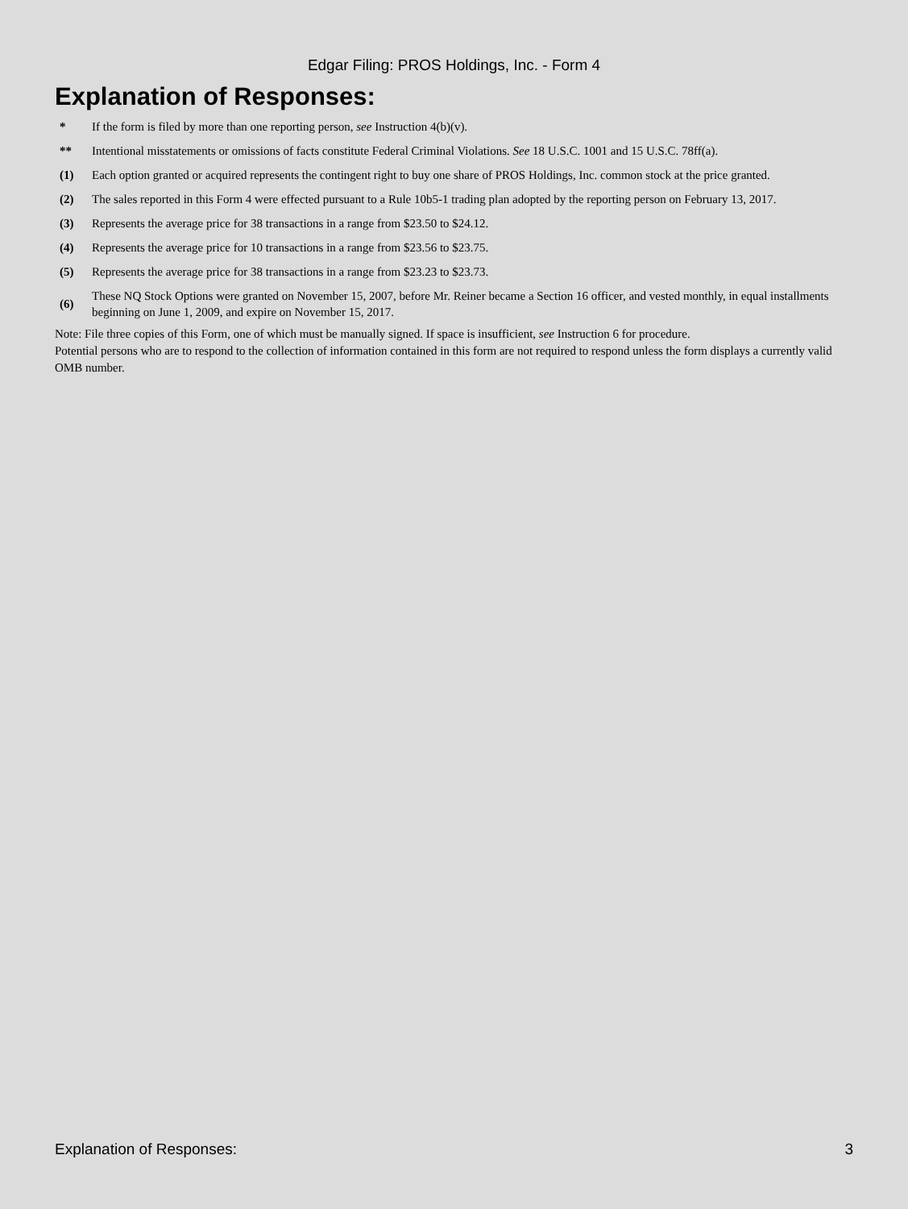Edgar Filing: PROS Holdings, Inc. - Form 4
Explanation of Responses:
| * | If the form is filed by more than one reporting person, see Instruction 4(b)(v). |
| ** | Intentional misstatements or omissions of facts constitute Federal Criminal Violations. See 18 U.S.C. 1001 and 15 U.S.C. 78ff(a). |
| (1) | Each option granted or acquired represents the contingent right to buy one share of PROS Holdings, Inc. common stock at the price granted. |
| (2) | The sales reported in this Form 4 were effected pursuant to a Rule 10b5-1 trading plan adopted by the reporting person on February 13, 2017. |
| (3) | Represents the average price for 38 transactions in a range from $23.50 to $24.12. |
| (4) | Represents the average price for 10 transactions in a range from $23.56 to $23.75. |
| (5) | Represents the average price for 38 transactions in a range from $23.23 to $23.73. |
| (6) | These NQ Stock Options were granted on November 15, 2007, before Mr. Reiner became a Section 16 officer, and vested monthly, in equal installments beginning on June 1, 2009, and expire on November 15, 2017. |
Note: File three copies of this Form, one of which must be manually signed. If space is insufficient, see Instruction 6 for procedure.
Potential persons who are to respond to the collection of information contained in this form are not required to respond unless the form displays a currently valid OMB number.
Explanation of Responses: 3